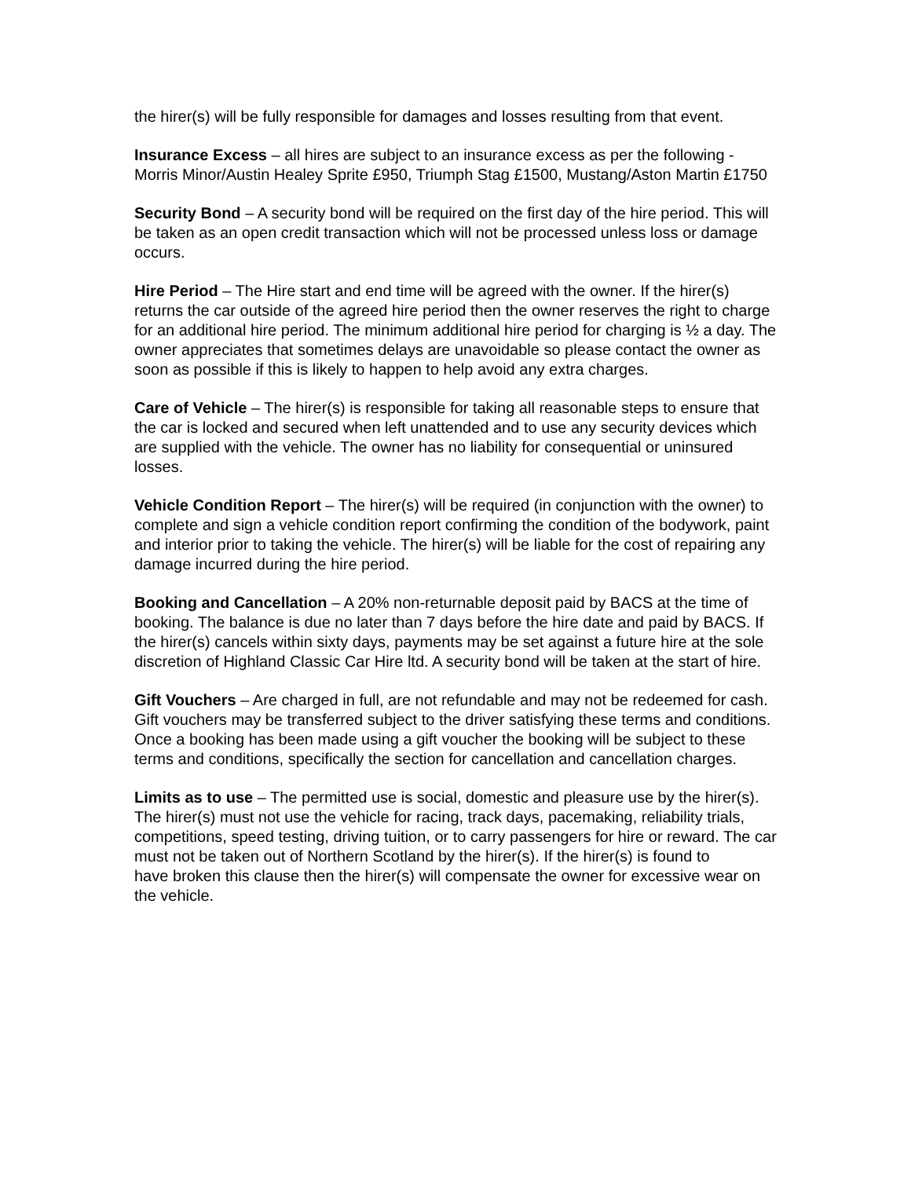the hirer(s) will be fully responsible for damages and losses resulting from that event.
Insurance Excess – all hires are subject to an insurance excess as per the following - Morris Minor/Austin Healey Sprite £950, Triumph Stag £1500, Mustang/Aston Martin £1750
Security Bond – A security bond will be required on the first day of the hire period. This will be taken as an open credit transaction which will not be processed unless loss or damage occurs.
Hire Period – The Hire start and end time will be agreed with the owner. If the hirer(s) returns the car outside of the agreed hire period then the owner reserves the right to charge for an additional hire period. The minimum additional hire period for charging is ½ a day. The owner appreciates that sometimes delays are unavoidable so please contact the owner as soon as possible if this is likely to happen to help avoid any extra charges.
Care of Vehicle – The hirer(s) is responsible for taking all reasonable steps to ensure that the car is locked and secured when left unattended and to use any security devices which are supplied with the vehicle. The owner has no liability for consequential or uninsured losses.
Vehicle Condition Report – The hirer(s) will be required (in conjunction with the owner) to complete and sign a vehicle condition report confirming the condition of the bodywork, paint and interior prior to taking the vehicle. The hirer(s) will be liable for the cost of repairing any damage incurred during the hire period.
Booking and Cancellation – A 20% non-returnable deposit paid by BACS at the time of booking. The balance is due no later than 7 days before the hire date and paid by BACS. If the hirer(s) cancels within sixty days, payments may be set against a future hire at the sole discretion of Highland Classic Car Hire ltd. A security bond will be taken at the start of hire.
Gift Vouchers – Are charged in full, are not refundable and may not be redeemed for cash. Gift vouchers may be transferred subject to the driver satisfying these terms and conditions. Once a booking has been made using a gift voucher the booking will be subject to these terms and conditions, specifically the section for cancellation and cancellation charges.
Limits as to use – The permitted use is social, domestic and pleasure use by the hirer(s). The hirer(s) must not use the vehicle for racing, track days, pacemaking, reliability trials, competitions, speed testing, driving tuition, or to carry passengers for hire or reward. The car must not be taken out of Northern Scotland by the hirer(s). If the hirer(s) is found to
have broken this clause then the hirer(s) will compensate the owner for excessive wear on the vehicle.